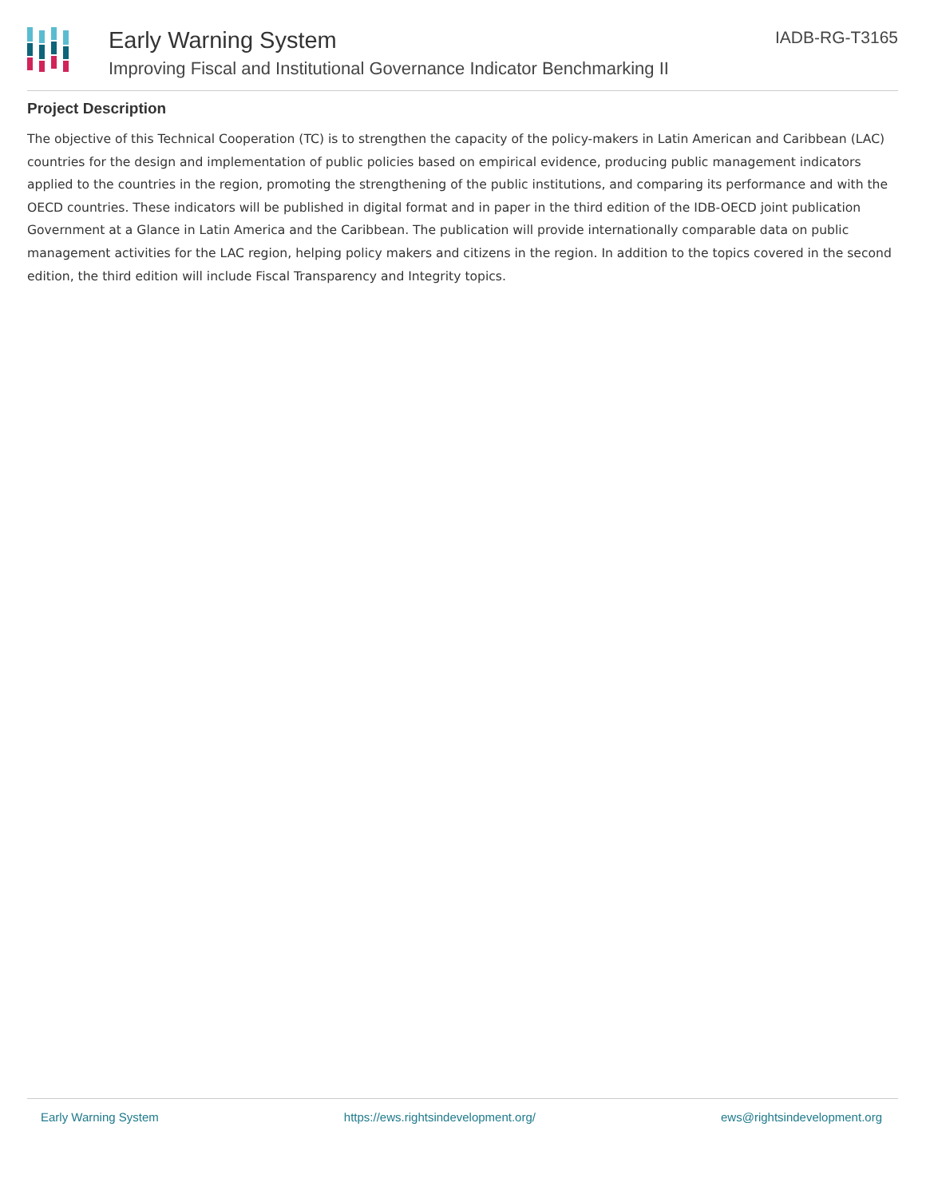Early Warning System
Improving Fiscal and Institutional Governance Indicator Benchmarking II
IADB-RG-T3165
Project Description
The objective of this Technical Cooperation (TC) is to strengthen the capacity of the policy-makers in Latin American and Caribbean (LAC) countries for the design and implementation of public policies based on empirical evidence, producing public management indicators applied to the countries in the region, promoting the strengthening of the public institutions, and comparing its performance and with the OECD countries. These indicators will be published in digital format and in paper in the third edition of the IDB-OECD joint publication Government at a Glance in Latin America and the Caribbean. The publication will provide internationally comparable data on public management activities for the LAC region, helping policy makers and citizens in the region. In addition to the topics covered in the second edition, the third edition will include Fiscal Transparency and Integrity topics.
Early Warning System https://ews.rightsindevelopment.org/ ews@rightsindevelopment.org